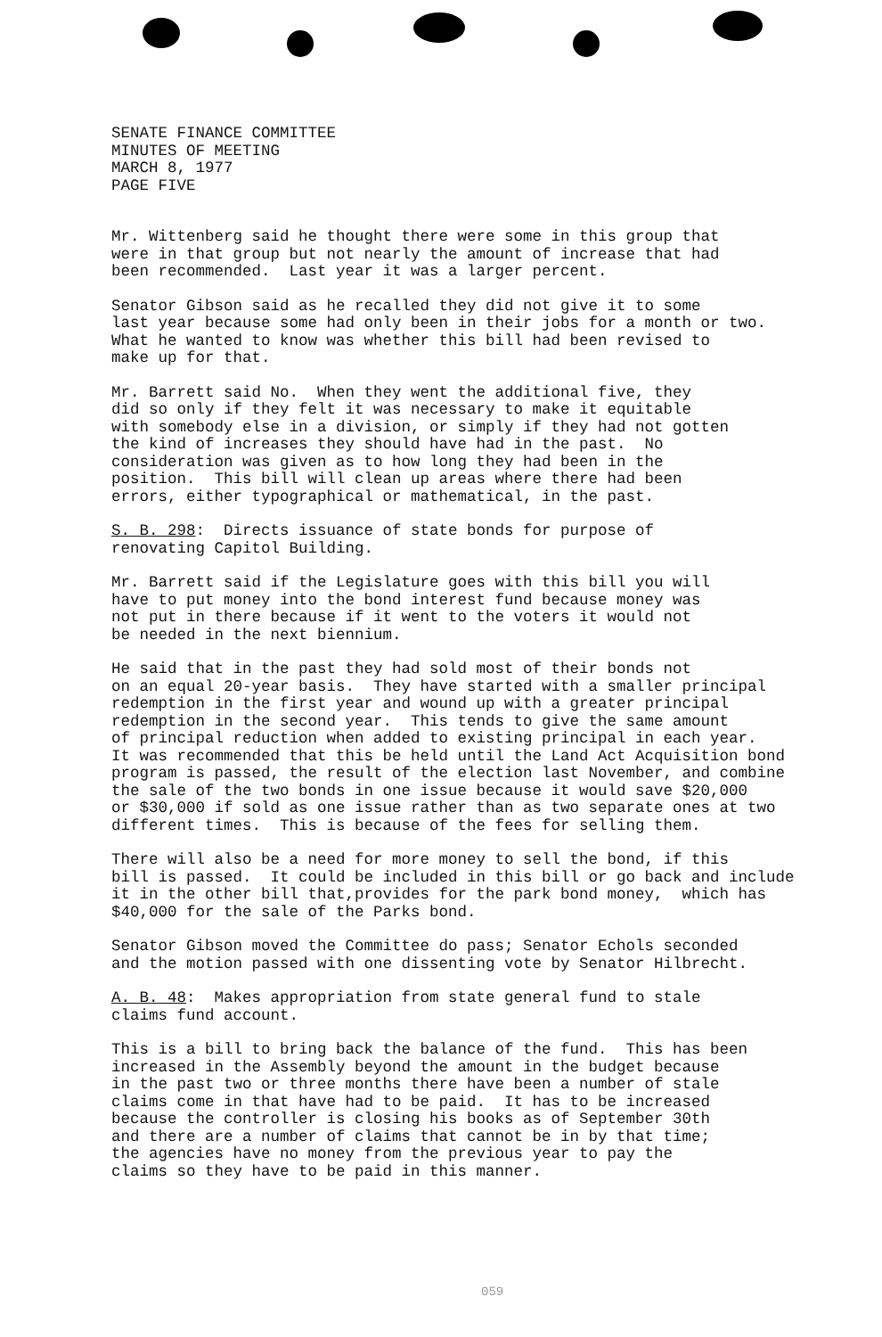SENATE FINANCE COMMITTEE MINUTES OF MEETING MARCH 8, 1977 PAGE FIVE
Mr. Wittenberg said he thought there were some in this group that were in that group but not nearly the amount of increase that had been recommended. Last year it was a larger percent.
Senator Gibson said as he recalled they did not give it to some last year because some had only been in their jobs for a month or two. What he wanted to know was whether this bill had been revised to make up for that.
Mr. Barrett said No. When they went the additional five, they did so only if they felt it was necessary to make it equitable with somebody else in a division, or simply if they had not gotten the kind of increases they should have had in the past. No consideration was given as to how long they had been in the position. This bill will clean up areas where there had been errors, either typographical or mathematical, in the past.
S. B. 298: Directs issuance of state bonds for purpose of renovating Capitol Building.
Mr. Barrett said if the Legislature goes with this bill you will have to put money into the bond interest fund because money was not put in there because if it went to the voters it would not be needed in the next biennium.
He said that in the past they had sold most of their bonds not on an equal 20-year basis. They have started with a smaller principal redemption in the first year and wound up with a greater principal redemption in the second year. This tends to give the same amount of principal reduction when added to existing principal in each year. It was recommended that this be held until the Land Act Acquisition bond program is passed, the result of the election last November, and combine the sale of the two bonds in one issue because it would save $20,000 or $30,000 if sold as one issue rather than as two separate ones at two different times. This is because of the fees for selling them.
There will also be a need for more money to sell the bond, if this bill is passed. It could be included in this bill or go back and include it in the other bill that,provides for the park bond money, which has $40,000 for the sale of the Parks bond.
Senator Gibson moved the Committee do pass; Senator Echols seconded and the motion passed with one dissenting vote by Senator Hilbrecht.
A. B. 48: Makes appropriation from state general fund to stale claims fund account.
This is a bill to bring back the balance of the fund. This has been increased in the Assembly beyond the amount in the budget because in the past two or three months there have been a number of stale claims come in that have had to be paid. It has to be increased because the controller is closing his books as of September 30th and there are a number of claims that cannot be in by that time; the agencies have no money from the previous year to pay the claims so they have to be paid in this manner.
059